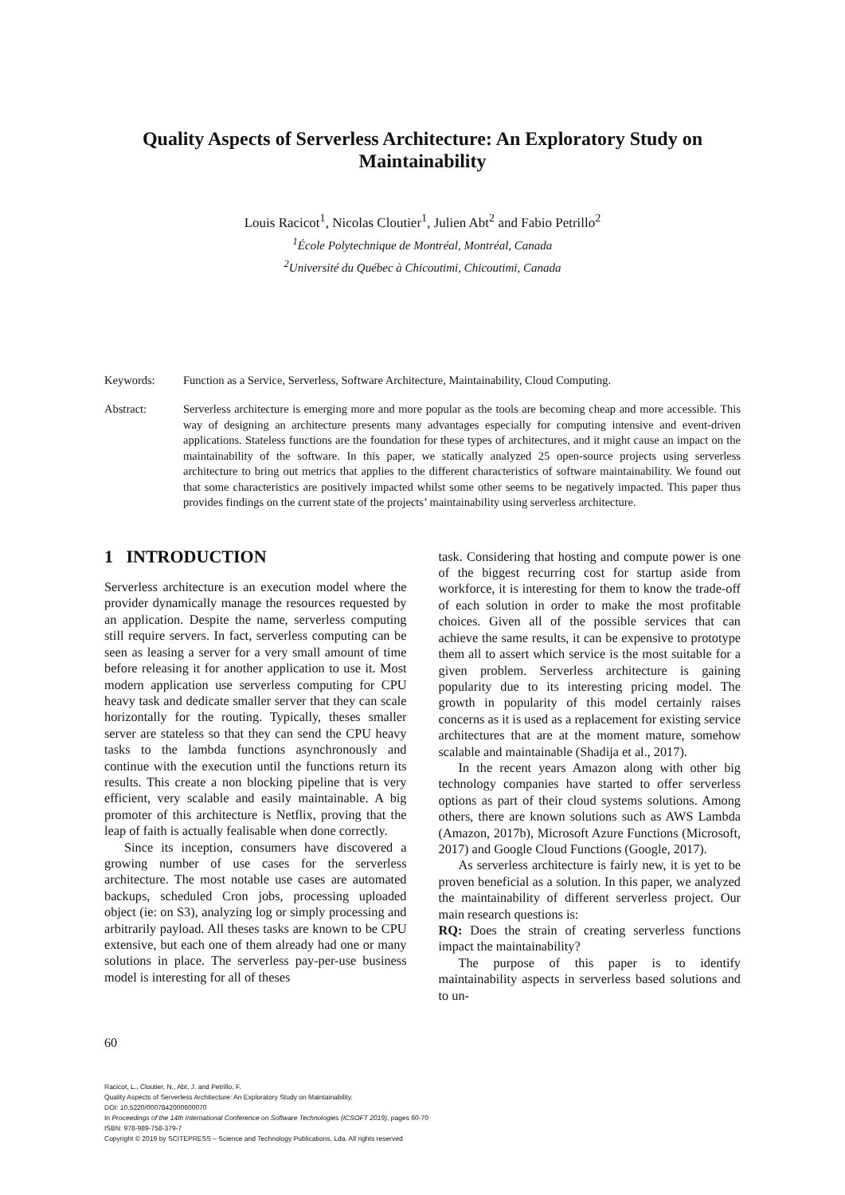Quality Aspects of Serverless Architecture: An Exploratory Study on Maintainability
Louis Racicot<sup>1</sup>, Nicolas Cloutier<sup>1</sup>, Julien Abt<sup>2</sup> and Fabio Petrillo<sup>2</sup>
<sup>1</sup> École Polytechnique de Montréal, Montréal, Canada
<sup>2</sup> Université du Québec à Chicoutimi, Chicoutimi, Canada
Keywords: Function as a Service, Serverless, Software Architecture, Maintainability, Cloud Computing.
Abstract: Serverless architecture is emerging more and more popular as the tools are becoming cheap and more accessible. This way of designing an architecture presents many advantages especially for computing intensive and event-driven applications. Stateless functions are the foundation for these types of architectures, and it might cause an impact on the maintainability of the software. In this paper, we statically analyzed 25 open-source projects using serverless architecture to bring out metrics that applies to the different characteristics of software maintainability. We found out that some characteristics are positively impacted whilst some other seems to be negatively impacted. This paper thus provides findings on the current state of the projects’ maintainability using serverless architecture.
1 INTRODUCTION
Serverless architecture is an execution model where the provider dynamically manage the resources requested by an application. Despite the name, serverless computing still require servers. In fact, serverless computing can be seen as leasing a server for a very small amount of time before releasing it for another application to use it. Most modern application use serverless computing for CPU heavy task and dedicate smaller server that they can scale horizontally for the routing. Typically, theses smaller server are stateless so that they can send the CPU heavy tasks to the lambda functions asynchronously and continue with the execution until the functions return its results. This create a non blocking pipeline that is very efficient, very scalable and easily maintainable. A big promoter of this architecture is Netflix, proving that the leap of faith is actually fealisable when done correctly.
Since its inception, consumers have discovered a growing number of use cases for the serverless architecture. The most notable use cases are automated backups, scheduled Cron jobs, processing uploaded object (ie: on S3), analyzing log or simply processing and arbitrarily payload. All theses tasks are known to be CPU extensive, but each one of them already had one or many solutions in place. The serverless pay-per-use business model is interesting for all of theses
task. Considering that hosting and compute power is one of the biggest recurring cost for startup aside from workforce, it is interesting for them to know the trade-off of each solution in order to make the most profitable choices. Given all of the possible services that can achieve the same results, it can be expensive to prototype them all to assert which service is the most suitable for a given problem. Serverless architecture is gaining popularity due to its interesting pricing model. The growth in popularity of this model certainly raises concerns as it is used as a replacement for existing service architectures that are at the moment mature, somehow scalable and maintainable (Shadija et al., 2017).
In the recent years Amazon along with other big technology companies have started to offer serverless options as part of their cloud systems solutions. Among others, there are known solutions such as AWS Lambda (Amazon, 2017b), Microsoft Azure Functions (Microsoft, 2017) and Google Cloud Functions (Google, 2017).
As serverless architecture is fairly new, it is yet to be proven beneficial as a solution. In this paper, we analyzed the maintainability of different serverless project. Our main research questions is:
RQ: Does the strain of creating serverless functions impact the maintainability?
The purpose of this paper is to identify maintainability aspects in serverless based solutions and to un-
60
Racicot, L., Cloutier, N., Abt, J. and Petrillo, F.
Quality Aspects of Serverless Architecture: An Exploratory Study on Maintainability.
DOI: 10.5220/0007842000600070
In Proceedings of the 14th International Conference on Software Technologies (ICSOFT 2019), pages 60-70
ISBN: 978-989-758-379-7
Copyright © 2019 by SCITEPRESS – Science and Technology Publications, Lda. All rights reserved